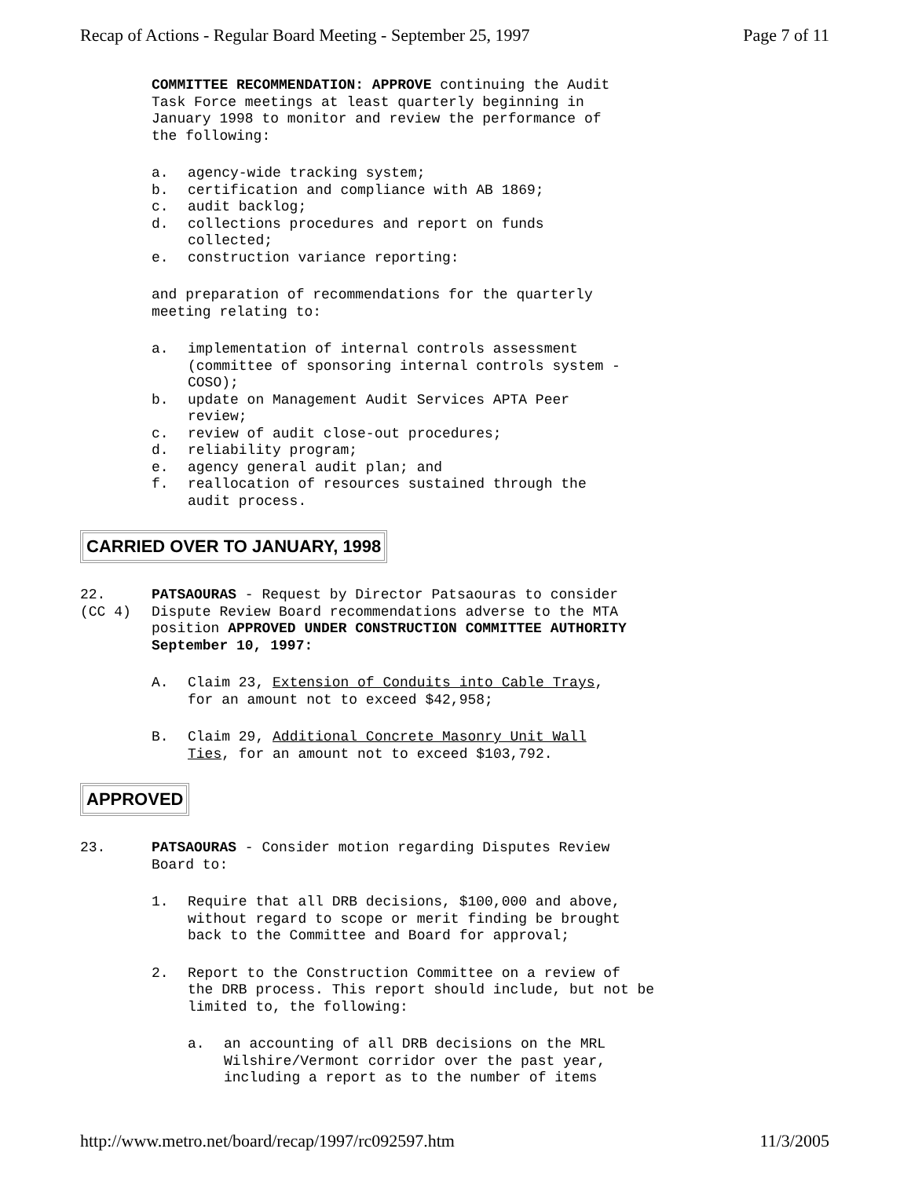Recap of Actions - Regular Board Meeting - September 25, 1997 Page 7 of 11
COMMITTEE RECOMMENDATION: APPROVE continuing the Audit
Task Force meetings at least quarterly beginning in
January 1998 to monitor and review the performance of
the following:
a. agency-wide tracking system;
b. certification and compliance with AB 1869;
c. audit backlog;
d. collections procedures and report on funds
collected;
e. construction variance reporting:
and preparation of recommendations for the quarterly
meeting relating to:
a. implementation of internal controls assessment
(committee of sponsoring internal controls system -
COSO);
b. update on Management Audit Services APTA Peer
review;
c. review of audit close-out procedures;
d. reliability program;
e. agency general audit plan; and
f. reallocation of resources sustained through the
audit process.
CARRIED OVER TO JANUARY, 1998
22.
(CC 4)
PATSAOURAS - Request by Director Patsaouras to consider
Dispute Review Board recommendations adverse to the MTA
position APPROVED UNDER CONSTRUCTION COMMITTEE AUTHORITY
September 10, 1997:
A. Claim 23, Extension of Conduits into Cable Trays,
for an amount not to exceed $42,958;
B. Claim 29, Additional Concrete Masonry Unit Wall
Ties, for an amount not to exceed $103,792.
APPROVED
23. PATSAOURAS - Consider motion regarding Disputes Review
Board to:
1. Require that all DRB decisions, $100,000 and above,
without regard to scope or merit finding be brought
back to the Committee and Board for approval;
2. Report to the Construction Committee on a review of
the DRB process. This report should include, but not be
limited to, the following:
a. an accounting of all DRB decisions on the MRL
Wilshire/Vermont corridor over the past year,
including a report as to the number of items
http://www.metro.net/board/recap/1997/rc092597.htm 11/3/2005